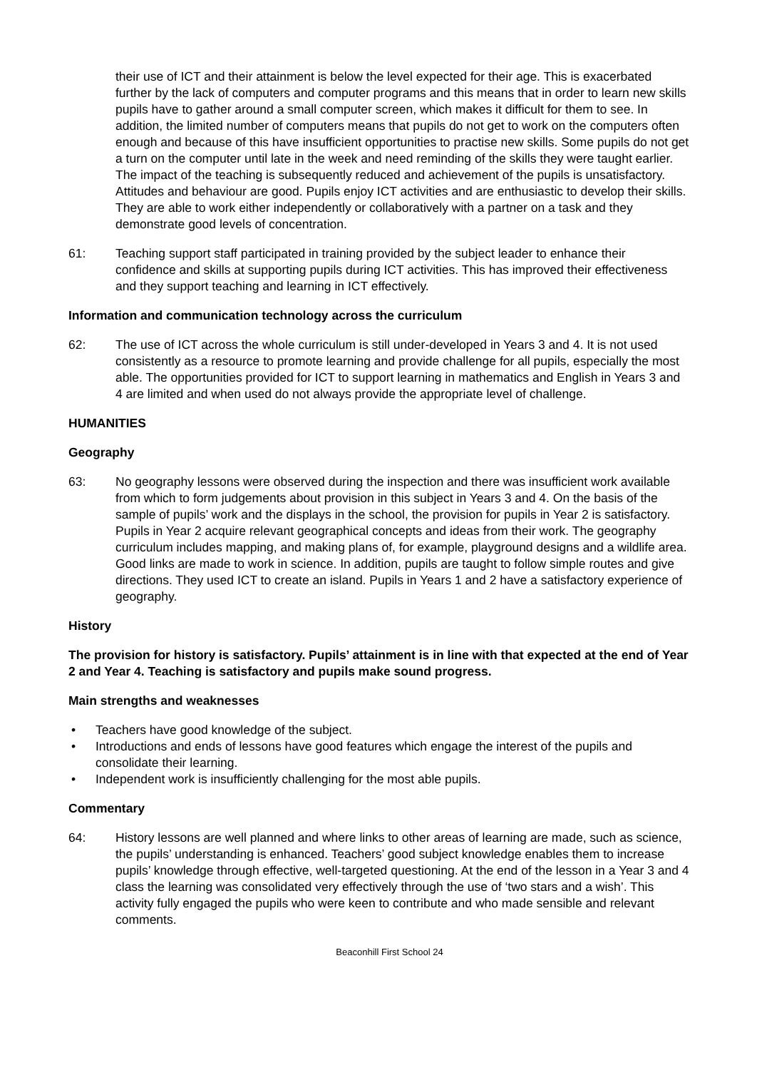their use of ICT and their attainment is below the level expected for their age. This is exacerbated further by the lack of computers and computer programs and this means that in order to learn new skills pupils have to gather around a small computer screen, which makes it difficult for them to see. In addition, the limited number of computers means that pupils do not get to work on the computers often enough and because of this have insufficient opportunities to practise new skills. Some pupils do not get a turn on the computer until late in the week and need reminding of the skills they were taught earlier. The impact of the teaching is subsequently reduced and achievement of the pupils is unsatisfactory. Attitudes and behaviour are good. Pupils enjoy ICT activities and are enthusiastic to develop their skills. They are able to work either independently or collaboratively with a partner on a task and they demonstrate good levels of concentration.
61: Teaching support staff participated in training provided by the subject leader to enhance their confidence and skills at supporting pupils during ICT activities. This has improved their effectiveness and they support teaching and learning in ICT effectively.
Information and communication technology across the curriculum
62: The use of ICT across the whole curriculum is still under-developed in Years 3 and 4. It is not used consistently as a resource to promote learning and provide challenge for all pupils, especially the most able. The opportunities provided for ICT to support learning in mathematics and English in Years 3 and 4 are limited and when used do not always provide the appropriate level of challenge.
HUMANITIES
Geography
63: No geography lessons were observed during the inspection and there was insufficient work available from which to form judgements about provision in this subject in Years 3 and 4. On the basis of the sample of pupils’ work and the displays in the school, the provision for pupils in Year 2 is satisfactory. Pupils in Year 2 acquire relevant geographical concepts and ideas from their work. The geography curriculum includes mapping, and making plans of, for example, playground designs and a wildlife area. Good links are made to work in science. In addition, pupils are taught to follow simple routes and give directions. They used ICT to create an island. Pupils in Years 1 and 2 have a satisfactory experience of geography.
History
The provision for history is satisfactory. Pupils’ attainment is in line with that expected at the end of Year 2 and Year 4. Teaching is satisfactory and pupils make sound progress.
Main strengths and weaknesses
• Teachers have good knowledge of the subject.
• Introductions and ends of lessons have good features which engage the interest of the pupils and consolidate their learning.
• Independent work is insufficiently challenging for the most able pupils.
Commentary
64: History lessons are well planned and where links to other areas of learning are made, such as science, the pupils’ understanding is enhanced. Teachers’ good subject knowledge enables them to increase pupils’ knowledge through effective, well-targeted questioning. At the end of the lesson in a Year 3 and 4 class the learning was consolidated very effectively through the use of ‘two stars and a wish’. This activity fully engaged the pupils who were keen to contribute and who made sensible and relevant comments.
Beaconhill First School 24